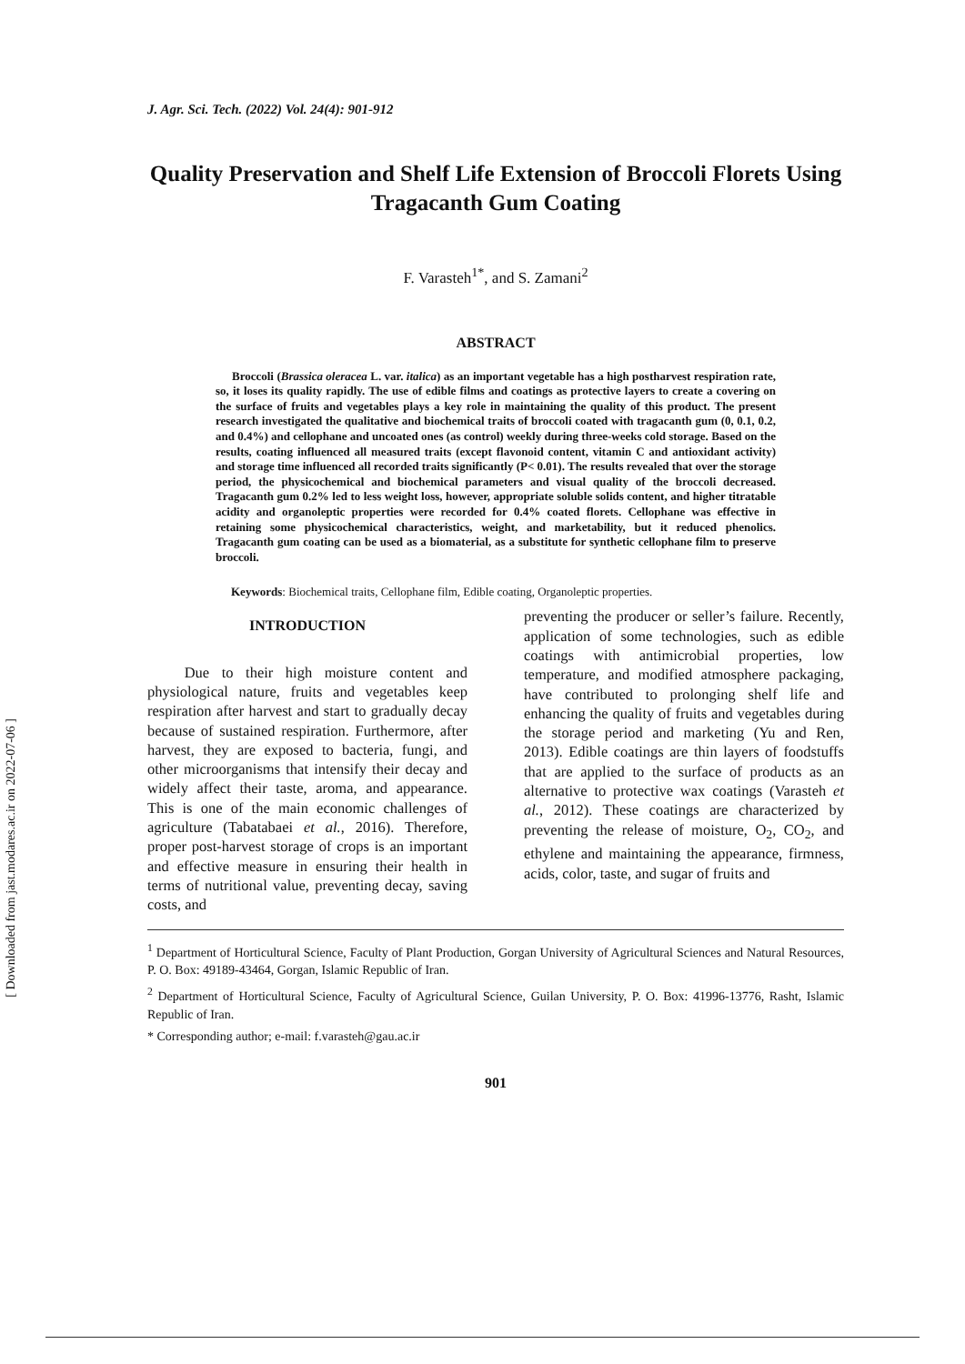J. Agr. Sci. Tech. (2022) Vol. 24(4): 901-912
Quality Preservation and Shelf Life Extension of Broccoli Florets Using Tragacanth Gum Coating
F. Varasteh<sup>1*</sup>, and S. Zamani<sup>2</sup>
ABSTRACT
Broccoli (Brassica oleracea L. var. italica) as an important vegetable has a high postharvest respiration rate, so, it loses its quality rapidly. The use of edible films and coatings as protective layers to create a covering on the surface of fruits and vegetables plays a key role in maintaining the quality of this product. The present research investigated the qualitative and biochemical traits of broccoli coated with tragacanth gum (0, 0.1, 0.2, and 0.4%) and cellophane and uncoated ones (as control) weekly during three-weeks cold storage. Based on the results, coating influenced all measured traits (except flavonoid content, vitamin C and antioxidant activity) and storage time influenced all recorded traits significantly (P< 0.01). The results revealed that over the storage period, the physicochemical and biochemical parameters and visual quality of the broccoli decreased. Tragacanth gum 0.2% led to less weight loss, however, appropriate soluble solids content, and higher titratable acidity and organoleptic properties were recorded for 0.4% coated florets. Cellophane was effective in retaining some physicochemical characteristics, weight, and marketability, but it reduced phenolics. Tragacanth gum coating can be used as a biomaterial, as a substitute for synthetic cellophane film to preserve broccoli.
Keywords: Biochemical traits, Cellophane film, Edible coating, Organoleptic properties.
INTRODUCTION
Due to their high moisture content and physiological nature, fruits and vegetables keep respiration after harvest and start to gradually decay because of sustained respiration. Furthermore, after harvest, they are exposed to bacteria, fungi, and other microorganisms that intensify their decay and widely affect their taste, aroma, and appearance. This is one of the main economic challenges of agriculture (Tabatabaei et al., 2016). Therefore, proper post-harvest storage of crops is an important and effective measure in ensuring their health in terms of nutritional value, preventing decay, saving costs, and
preventing the producer or seller’s failure. Recently, application of some technologies, such as edible coatings with antimicrobial properties, low temperature, and modified atmosphere packaging, have contributed to prolonging shelf life and enhancing the quality of fruits and vegetables during the storage period and marketing (Yu and Ren, 2013). Edible coatings are thin layers of foodstuffs that are applied to the surface of products as an alternative to protective wax coatings (Varasteh et al., 2012). These coatings are characterized by preventing the release of moisture, O<sub>2</sub>, CO<sub>2</sub>, and ethylene and maintaining the appearance, firmness, acids, color, taste, and sugar of fruits and
<sup>1</sup> Department of Horticultural Science, Faculty of Plant Production, Gorgan University of Agricultural Sciences and Natural Resources, P. O. Box: 49189-43464, Gorgan, Islamic Republic of Iran.
<sup>2</sup> Department of Horticultural Science, Faculty of Agricultural Science, Guilan University, P. O. Box: 41996-13776, Rasht, Islamic Republic of Iran.
* Corresponding author; e-mail: f.varasteh@gau.ac.ir
901
[ Downloaded from jast.modares.ac.ir on 2022-07-06 ]